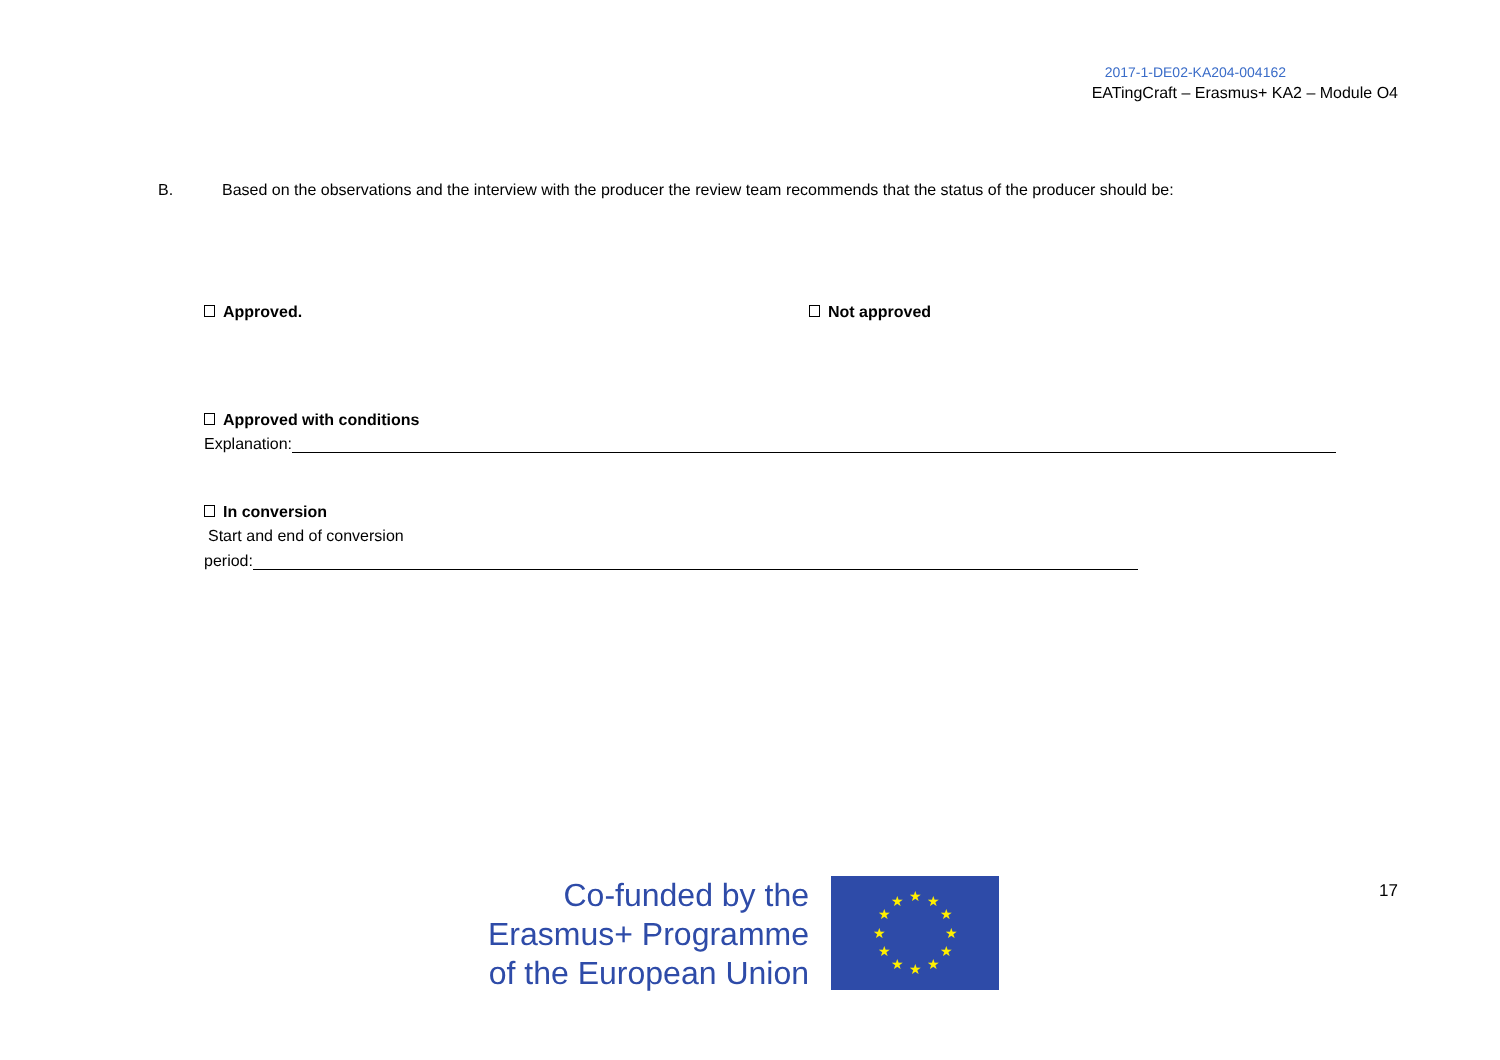2017-1-DE02-KA204-004162
EATingCraft – Erasmus+ KA2 – Module O4
B. Based on the observations and the interview with the producer the review team recommends that the status of the producer should be:
Approved. Not approved
Approved with conditions
Explanation:
In conversion
Start and end of conversion
period:
Co-funded by the
Erasmus+ Programme
of the European Union
★
★
★
★
★
★
★
★
★
★
★
★
17